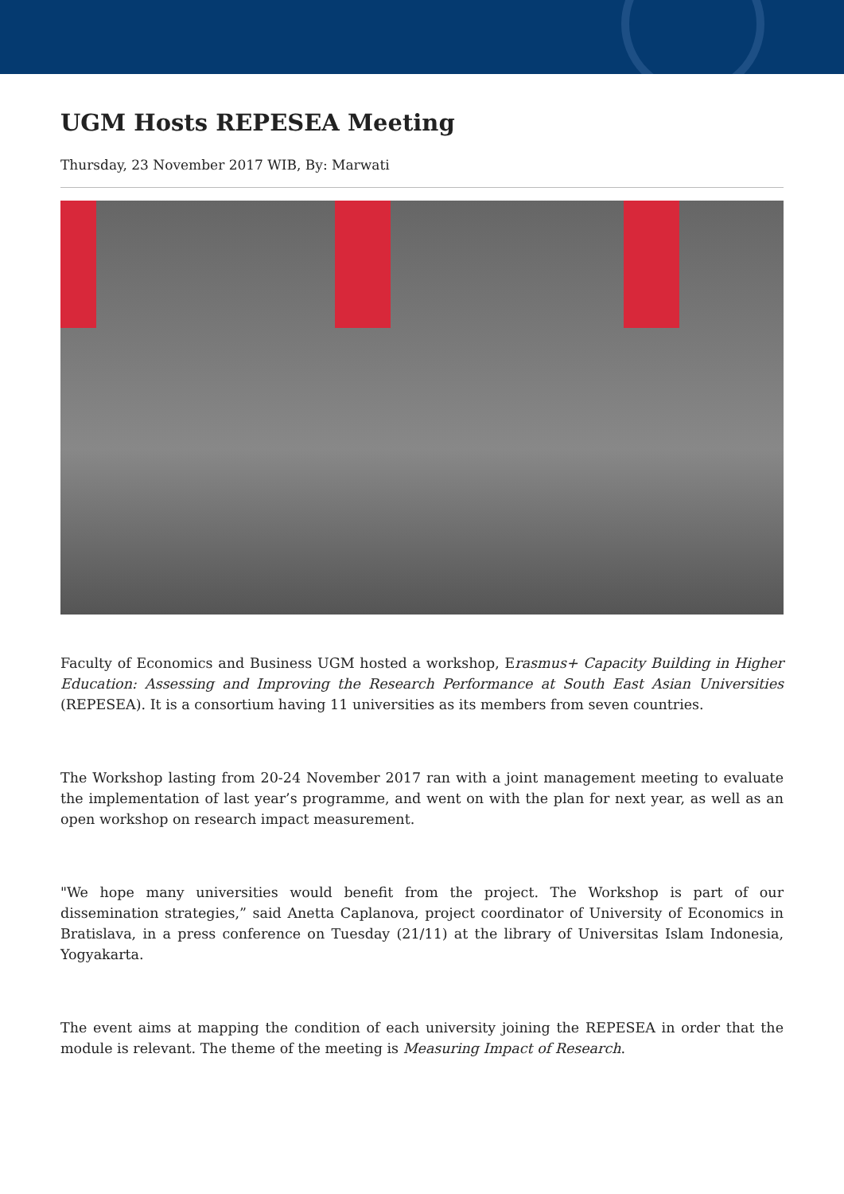UGM Hosts REPESEA Meeting
Thursday, 23 November 2017 WIB, By: Marwati
Faculty of Economics and Business UGM hosted a workshop, Erasmus+ Capacity Building in Higher Education: Assessing and Improving the Research Performance at South East Asian Universities (REPESEA). It is a consortium having 11 universities as its members from seven countries.
The Workshop lasting from 20-24 November 2017 ran with a joint management meeting to evaluate the implementation of last year’s programme, and went on with the plan for next year, as well as an open workshop on research impact measurement.
"We hope many universities would benefit from the project. The Workshop is part of our dissemination strategies,” said Anetta Caplanova, project coordinator of University of Economics in Bratislava, in a press conference on Tuesday (21/11) at the library of Universitas Islam Indonesia, Yogyakarta.
The event aims at mapping the condition of each university joining the REPESEA in order that the module is relevant. The theme of the meeting is Measuring Impact of Research.